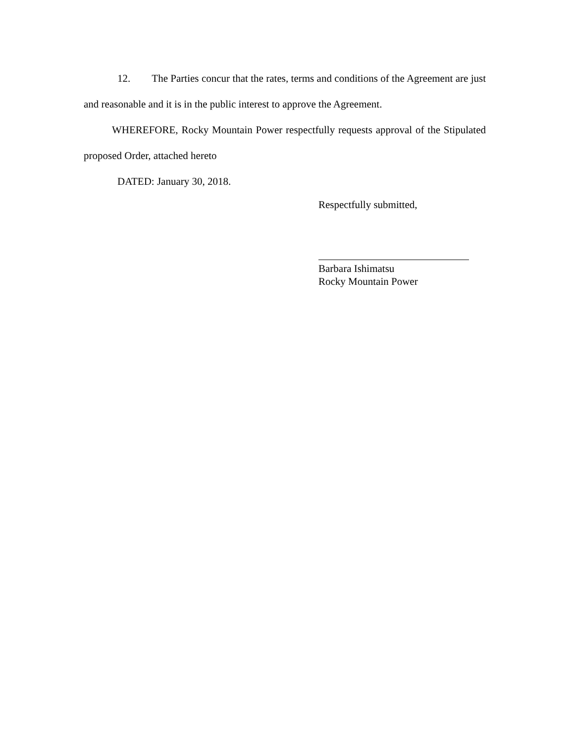12. The Parties concur that the rates, terms and conditions of the Agreement are just and reasonable and it is in the public interest to approve the Agreement.
WHEREFORE, Rocky Mountain Power respectfully requests approval of the Stipulated proposed Order, attached hereto
DATED: January 30, 2018.
Respectfully submitted,
Barbara Ishimatsu
Rocky Mountain Power